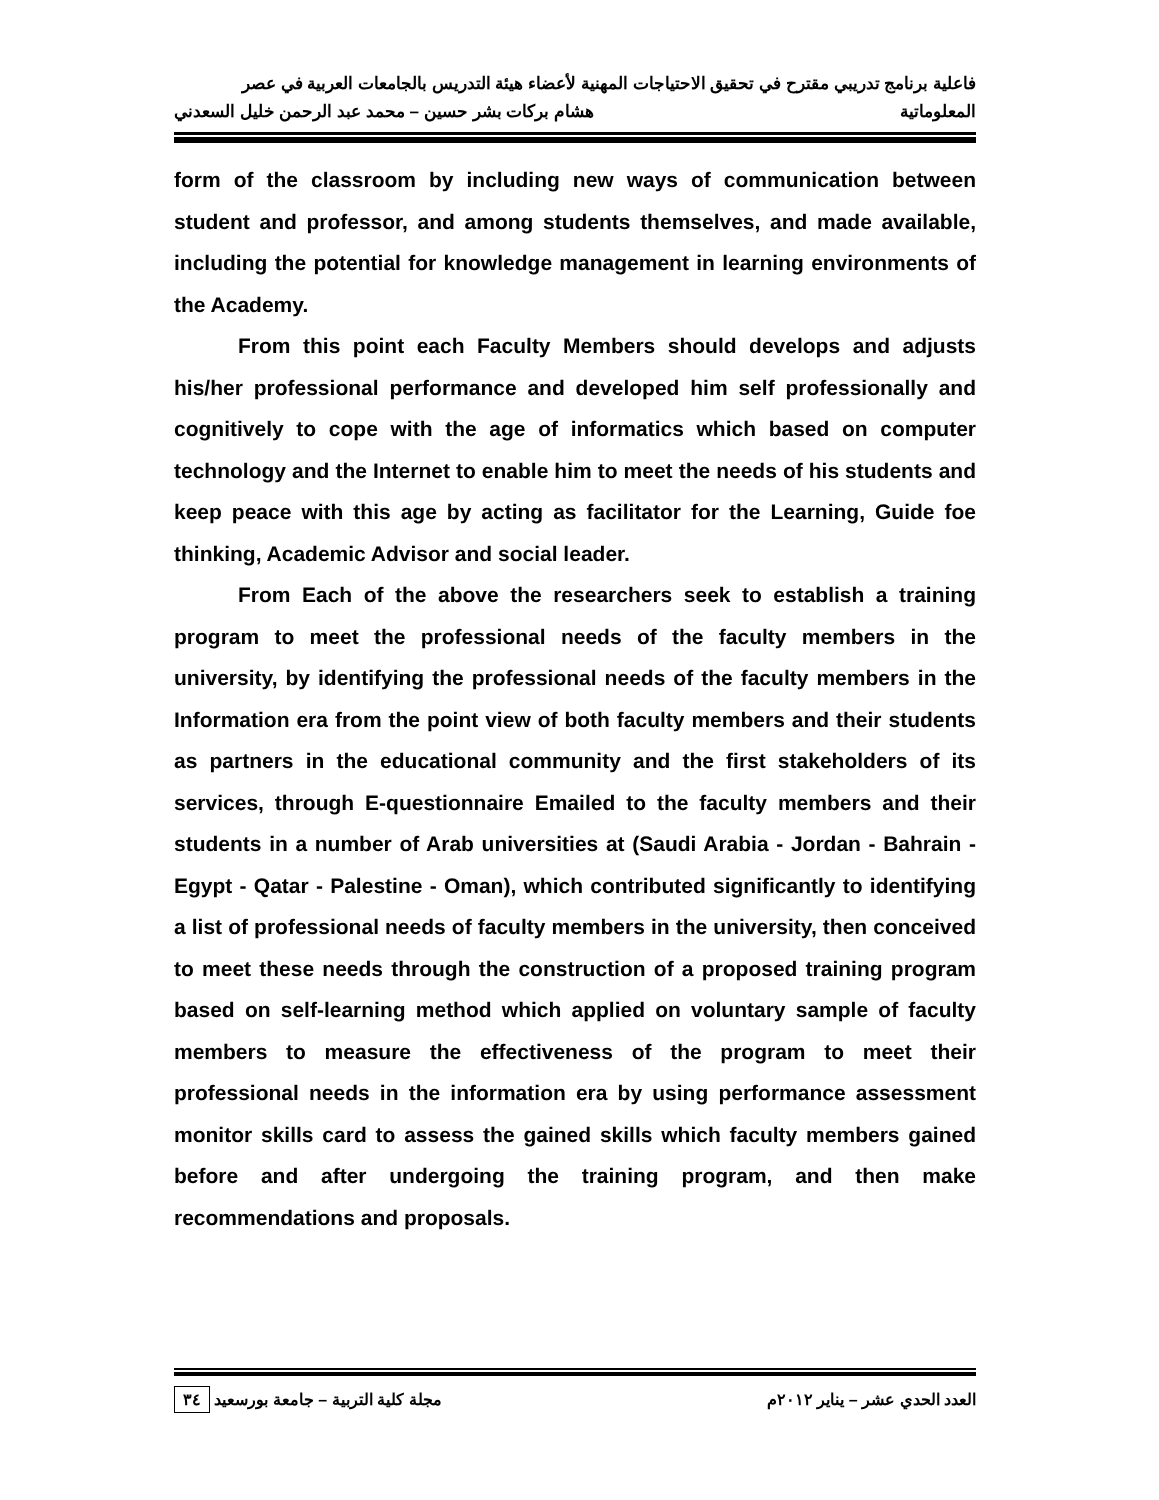فاعلية برنامج تدريبي مقترح في تحقيق الاحتياجات المهنية لأعضاء هيئة التدريس بالجامعات العربية في عصر
المعلوماتية هشام بركات بشر حسين – محمد عبد الرحمن خليل السعدني
form of the classroom by including new ways of communication between student and professor, and among students themselves, and made available, including the potential for knowledge management in learning environments of the Academy.
From this point each Faculty Members should develops and adjusts his/her professional performance and developed him self professionally and cognitively to cope with the age of informatics which based on computer technology and the Internet to enable him to meet the needs of his students and keep peace with this age by acting as facilitator for the Learning, Guide foe thinking, Academic Advisor and social leader.
From Each of the above the researchers seek to establish a training program to meet the professional needs of the faculty members in the university, by identifying the professional needs of the faculty members in the Information era from the point view of both faculty members and their students as partners in the educational community and the first stakeholders of its services, through E-questionnaire Emailed to the faculty members and their students in a number of Arab universities at (Saudi Arabia - Jordan - Bahrain - Egypt - Qatar - Palestine - Oman), which contributed significantly to identifying a list of professional needs of faculty members in the university, then conceived to meet these needs through the construction of a proposed training program based on self-learning method which applied on voluntary sample of faculty members to measure the effectiveness of the program to meet their professional needs in the information era by using performance assessment monitor skills card to assess the gained skills which faculty members gained before and after undergoing the training program, and then make recommendations and proposals.
العدد الحدي عشر – يناير ٢٠١٢م مجلة كلية التربية – جامعة بورسعيد ٣٤